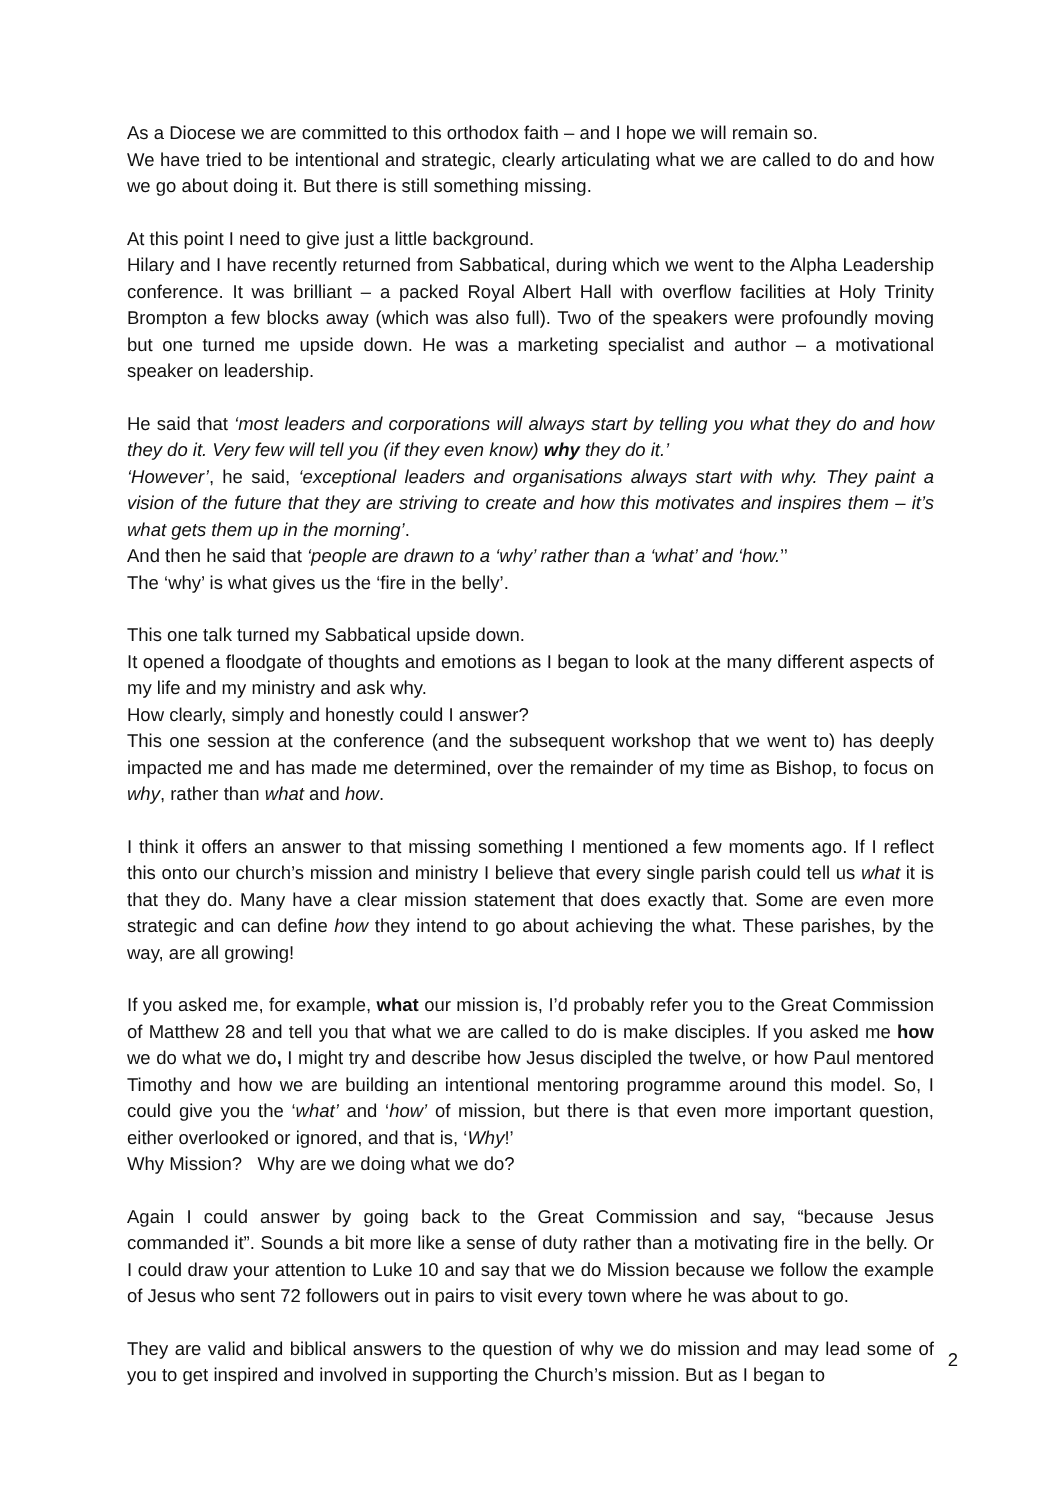As a Diocese we are committed to this orthodox faith – and I hope we will remain so.
We have tried to be intentional and strategic, clearly articulating what we are called to do and how we go about doing it. But there is still something missing.
At this point I need to give just a little background.
Hilary and I have recently returned from Sabbatical, during which we went to the Alpha Leadership conference. It was brilliant – a packed Royal Albert Hall with overflow facilities at Holy Trinity Brompton a few blocks away (which was also full). Two of the speakers were profoundly moving but one turned me upside down. He was a marketing specialist and author – a motivational speaker on leadership.
He said that ‘most leaders and corporations will always start by telling you what they do and how they do it. Very few will tell you (if they even know) why they do it.’
‘However’, he said, ‘exceptional leaders and organisations always start with why. They paint a vision of the future that they are striving to create and how this motivates and inspires them – it’s what gets them up in the morning’.
And then he said that ‘people are drawn to a ‘why’ rather than a ‘what’ and ‘how.’’
The ‘why’ is what gives us the ‘fire in the belly’.
This one talk turned my Sabbatical upside down.
It opened a floodgate of thoughts and emotions as I began to look at the many different aspects of my life and my ministry and ask why.
How clearly, simply and honestly could I answer?
This one session at the conference (and the subsequent workshop that we went to) has deeply impacted me and has made me determined, over the remainder of my time as Bishop, to focus on why, rather than what and how.
I think it offers an answer to that missing something I mentioned a few moments ago. If I reflect this onto our church’s mission and ministry I believe that every single parish could tell us what it is that they do. Many have a clear mission statement that does exactly that. Some are even more strategic and can define how they intend to go about achieving the what. These parishes, by the way, are all growing!
If you asked me, for example, what our mission is, I’d probably refer you to the Great Commission of Matthew 28 and tell you that what we are called to do is make disciples. If you asked me how we do what we do, I might try and describe how Jesus discipled the twelve, or how Paul mentored Timothy and how we are building an intentional mentoring programme around this model. So, I could give you the ‘what’ and ‘how’ of mission, but there is that even more important question, either overlooked or ignored, and that is, ‘Why!’
Why Mission? Why are we doing what we do?
Again I could answer by going back to the Great Commission and say, “because Jesus commanded it”. Sounds a bit more like a sense of duty rather than a motivating fire in the belly. Or I could draw your attention to Luke 10 and say that we do Mission because we follow the example of Jesus who sent 72 followers out in pairs to visit every town where he was about to go.
They are valid and biblical answers to the question of why we do mission and may lead some of you to get inspired and involved in supporting the Church’s mission. But as I began to
2